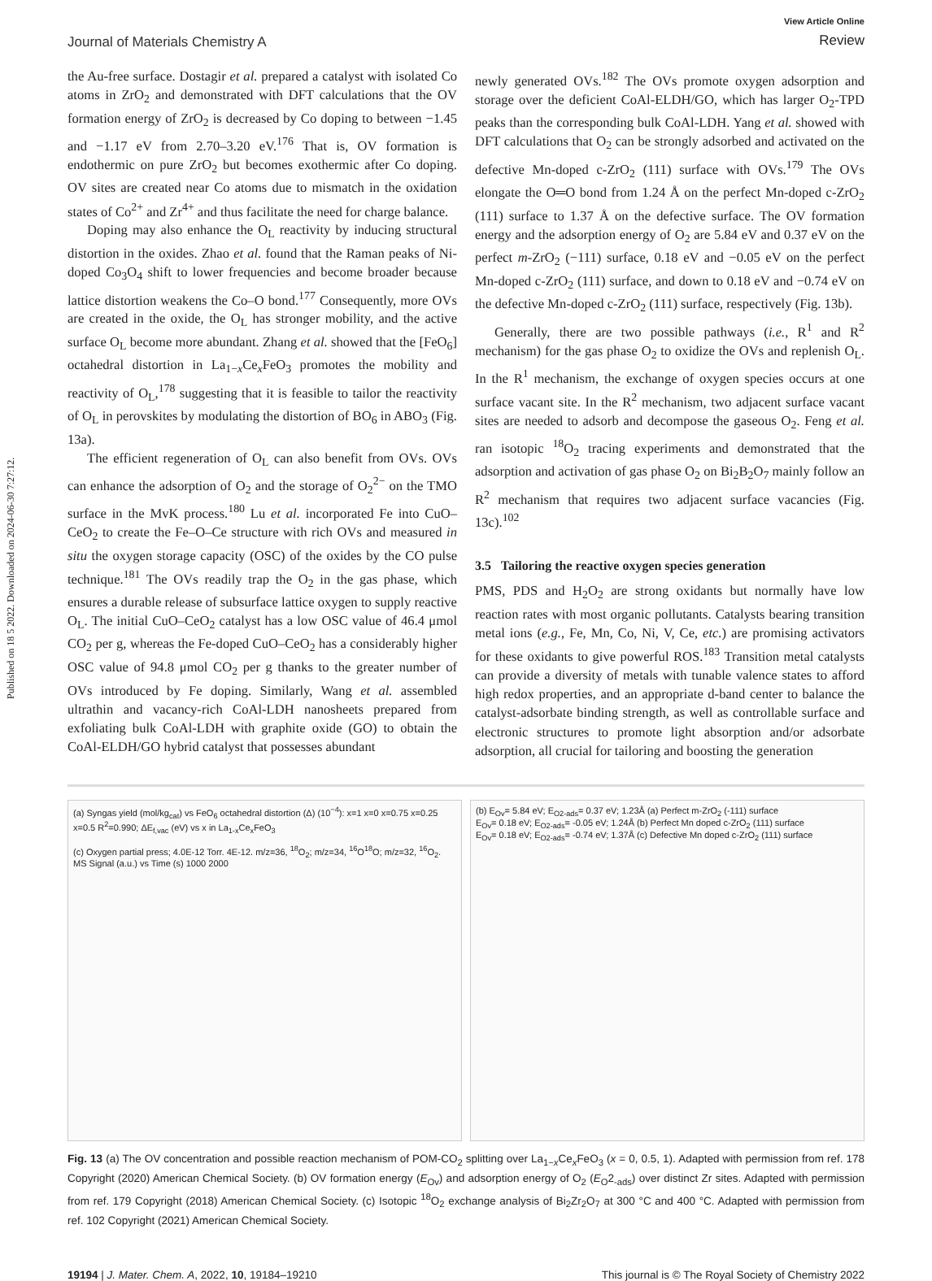Published on 18 5 2022. Downloaded on 2024-06-30 7:27:12.
Journal of Materials Chemistry A
View Article Online
Review
the Au-free surface. Dostagir et al. prepared a catalyst with isolated Co atoms in ZrO<sub>2</sub> and demonstrated with DFT calculations that the OV formation energy of ZrO<sub>2</sub> is decreased by Co doping to between −1.45 and −1.17 eV from 2.70–3.20 eV.<sup>176</sup> That is, OV formation is endothermic on pure ZrO<sub>2</sub> but becomes exothermic after Co doping. OV sites are created near Co atoms due to mismatch in the oxidation states of Co<sup>2+</sup> and Zr<sup>4+</sup> and thus facilitate the need for charge balance.
Doping may also enhance the O<sub>L</sub> reactivity by inducing structural distortion in the oxides. Zhao et al. found that the Raman peaks of Ni-doped Co<sub>3</sub>O<sub>4</sub> shift to lower frequencies and become broader because lattice distortion weakens the Co–O bond.<sup>177</sup> Consequently, more OVs are created in the oxide, the O<sub>L</sub> has stronger mobility, and the active surface O<sub>L</sub> become more abundant. Zhang et al. showed that the [FeO<sub>6</sub>] octahedral distortion in La<sub>1−x</sub>Ce<sub>x</sub>FeO<sub>3</sub> promotes the mobility and reactivity of O<sub>L</sub>,<sup>178</sup> suggesting that it is feasible to tailor the reactivity of O<sub>L</sub> in perovskites by modulating the distortion of BO<sub>6</sub> in ABO<sub>3</sub> (Fig. 13a).
The efficient regeneration of O<sub>L</sub> can also benefit from OVs. OVs can enhance the adsorption of O<sub>2</sub> and the storage of O<sub>2</sub><sup>2−</sup> on the TMO surface in the MvK process.<sup>180</sup> Lu et al. incorporated Fe into CuO–CeO<sub>2</sub> to create the Fe–O–Ce structure with rich OVs and measured in situ the oxygen storage capacity (OSC) of the oxides by the CO pulse technique.<sup>181</sup> The OVs readily trap the O<sub>2</sub> in the gas phase, which ensures a durable release of subsurface lattice oxygen to supply reactive O<sub>L</sub>. The initial CuO–CeO<sub>2</sub> catalyst has a low OSC value of 46.4 μmol CO<sub>2</sub> per g, whereas the Fe-doped CuO–CeO<sub>2</sub> has a considerably higher OSC value of 94.8 μmol CO<sub>2</sub> per g thanks to the greater number of OVs introduced by Fe doping. Similarly, Wang et al. assembled ultrathin and vacancy-rich CoAl-LDH nanosheets prepared from exfoliating bulk CoAl-LDH with graphite oxide (GO) to obtain the CoAl-ELDH/GO hybrid catalyst that possesses abundant
newly generated OVs.<sup>182</sup> The OVs promote oxygen adsorption and storage over the deficient CoAl-ELDH/GO, which has larger O<sub>2</sub>-TPD peaks than the corresponding bulk CoAl-LDH. Yang et al. showed with DFT calculations that O<sub>2</sub> can be strongly adsorbed and activated on the defective Mn-doped c-ZrO<sub>2</sub> (111) surface with OVs.<sup>179</sup> The OVs elongate the O═O bond from 1.24 Å on the perfect Mn-doped c-ZrO<sub>2</sub> (111) surface to 1.37 Å on the defective surface. The OV formation energy and the adsorption energy of O<sub>2</sub> are 5.84 eV and 0.37 eV on the perfect m-ZrO<sub>2</sub> (−111) surface, 0.18 eV and −0.05 eV on the perfect Mn-doped c-ZrO<sub>2</sub> (111) surface, and down to 0.18 eV and −0.74 eV on the defective Mn-doped c-ZrO<sub>2</sub> (111) surface, respectively (Fig. 13b).
Generally, there are two possible pathways (i.e., R<sup>1</sup> and R<sup>2</sup> mechanism) for the gas phase O<sub>2</sub> to oxidize the OVs and replenish O<sub>L</sub>. In the R<sup>1</sup> mechanism, the exchange of oxygen species occurs at one surface vacant site. In the R<sup>2</sup> mechanism, two adjacent surface vacant sites are needed to adsorb and decompose the gaseous O<sub>2</sub>. Feng et al. ran isotopic <sup>18</sup>O<sub>2</sub> tracing experiments and demonstrated that the adsorption and activation of gas phase O<sub>2</sub> on Bi<sub>2</sub>B<sub>2</sub>O<sub>7</sub> mainly follow an R<sup>2</sup> mechanism that requires two adjacent surface vacancies (Fig. 13c).<sup>102</sup>
3.5 Tailoring the reactive oxygen species generation
PMS, PDS and H<sub>2</sub>O<sub>2</sub> are strong oxidants but normally have low reaction rates with most organic pollutants. Catalysts bearing transition metal ions (e.g., Fe, Mn, Co, Ni, V, Ce, etc.) are promising activators for these oxidants to give powerful ROS.<sup>183</sup> Transition metal catalysts can provide a diversity of metals with tunable valence states to afford high redox properties, and an appropriate d-band center to balance the catalyst-adsorbate binding strength, as well as controllable surface and electronic structures to promote light absorption and/or adsorbate adsorption, all crucial for tailoring and boosting the generation
(a) Syngas yield (mol/kg<sub>cat</sub>) vs FeO<sub>6</sub> octahedral distortion (Δ) (10<sup>−4</sup>): x=1 x=0 x=0.75 x=0.25 x=0.5 R<sup>2</sup>=0.990; ΔE<sub>f,vac</sub> (eV) vs x in La<sub>1-x</sub>Ce<sub>x</sub>FeO<sub>3</sub>
(c) Oxygen partial press; 4.0E-12 Torr. 4E-12. m/z=36, <sup>18</sup>O<sub>2</sub>; m/z=34, <sup>16</sup>O<sup>18</sup>O; m/z=32, <sup>16</sup>O<sub>2</sub>. MS Signal (a.u.) vs Time (s) 1000 2000
(b) E<sub>Ov</sub>= 5.84 eV; E<sub>O2-ads</sub>= 0.37 eV; 1.23Å (a) Perfect m-ZrO<sub>2</sub> (-111) surface
E<sub>Ov</sub>= 0.18 eV; E<sub>O2-ads</sub>= -0.05 eV; 1.24Å (b) Perfect Mn doped c-ZrO<sub>2</sub> (111) surface
E<sub>Ov</sub>= 0.18 eV; E<sub>O2-ads</sub>= -0.74 eV; 1.37Å (c) Defective Mn doped c-ZrO<sub>2</sub> (111) surface
Fig. 13 (a) The OV concentration and possible reaction mechanism of POM-CO<sub>2</sub> splitting over La<sub>1−x</sub>Ce<sub>x</sub>FeO<sub>3</sub> (x = 0, 0.5, 1). Adapted with permission from ref. 178 Copyright (2020) American Chemical Society. (b) OV formation energy (E<sub>Ov</sub>) and adsorption energy of O<sub>2</sub> (E<sub>O</sub>2<sub>-ads</sub>) over distinct Zr sites. Adapted with permission from ref. 179 Copyright (2018) American Chemical Society. (c) Isotopic <sup>18</sup>O<sub>2</sub> exchange analysis of Bi<sub>2</sub>Zr<sub>2</sub>O<sub>7</sub> at 300 °C and 400 °C. Adapted with permission from ref. 102 Copyright (2021) American Chemical Society.
19194 | J. Mater. Chem. A, 2022, 10, 19184–19210
This journal is © The Royal Society of Chemistry 2022